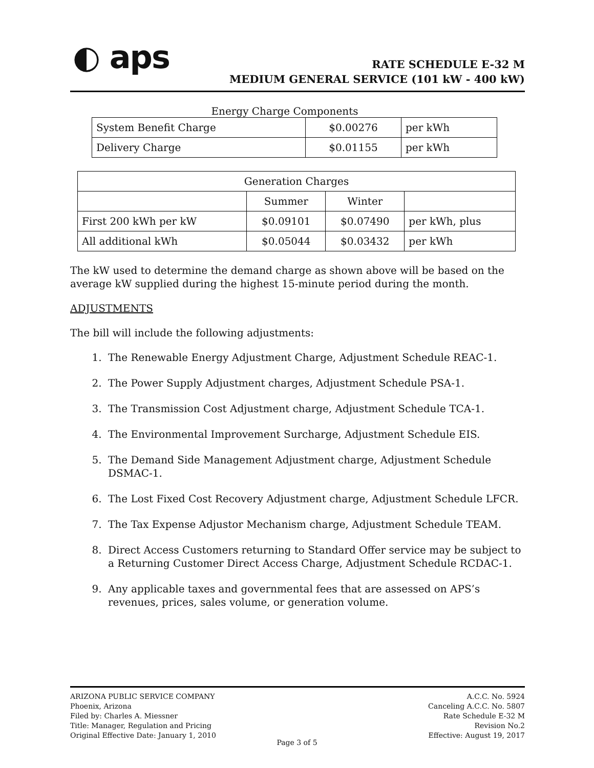◐ aps
RATE SCHEDULE E-32 M
MEDIUM GENERAL SERVICE (101 kW - 400 kW)
Energy Charge Components
| System Benefit Charge | $0.00276 | per kWh |
| Delivery Charge | $0.01155 | per kWh |
| Generation Charges | | | |
| | Summer | Winter | |
| First 200 kWh per kW | $0.09101 | $0.07490 | per kWh, plus |
| All additional kWh | $0.05044 | $0.03432 | per kWh |
The kW used to determine the demand charge as shown above will be based on the average kW supplied during the highest 15-minute period during the month.
ADJUSTMENTS
The bill will include the following adjustments:
1. The Renewable Energy Adjustment Charge, Adjustment Schedule REAC-1.
2. The Power Supply Adjustment charges, Adjustment Schedule PSA-1.
3. The Transmission Cost Adjustment charge, Adjustment Schedule TCA-1.
4. The Environmental Improvement Surcharge, Adjustment Schedule EIS.
5. The Demand Side Management Adjustment charge, Adjustment Schedule DSMAC-1.
6. The Lost Fixed Cost Recovery Adjustment charge, Adjustment Schedule LFCR.
7. The Tax Expense Adjustor Mechanism charge, Adjustment Schedule TEAM.
8. Direct Access Customers returning to Standard Offer service may be subject to a Returning Customer Direct Access Charge, Adjustment Schedule RCDAC-1.
9. Any applicable taxes and governmental fees that are assessed on APS’s revenues, prices, sales volume, or generation volume.
ARIZONA PUBLIC SERVICE COMPANY
Phoenix, Arizona
Filed by: Charles A. Miessner
Title: Manager, Regulation and Pricing
Original Effective Date: January 1, 2010
A.C.C. No. 5924
Canceling A.C.C. No. 5807
Rate Schedule E-32 M
Revision No.2
Effective: August 19, 2017
Page 3 of 5